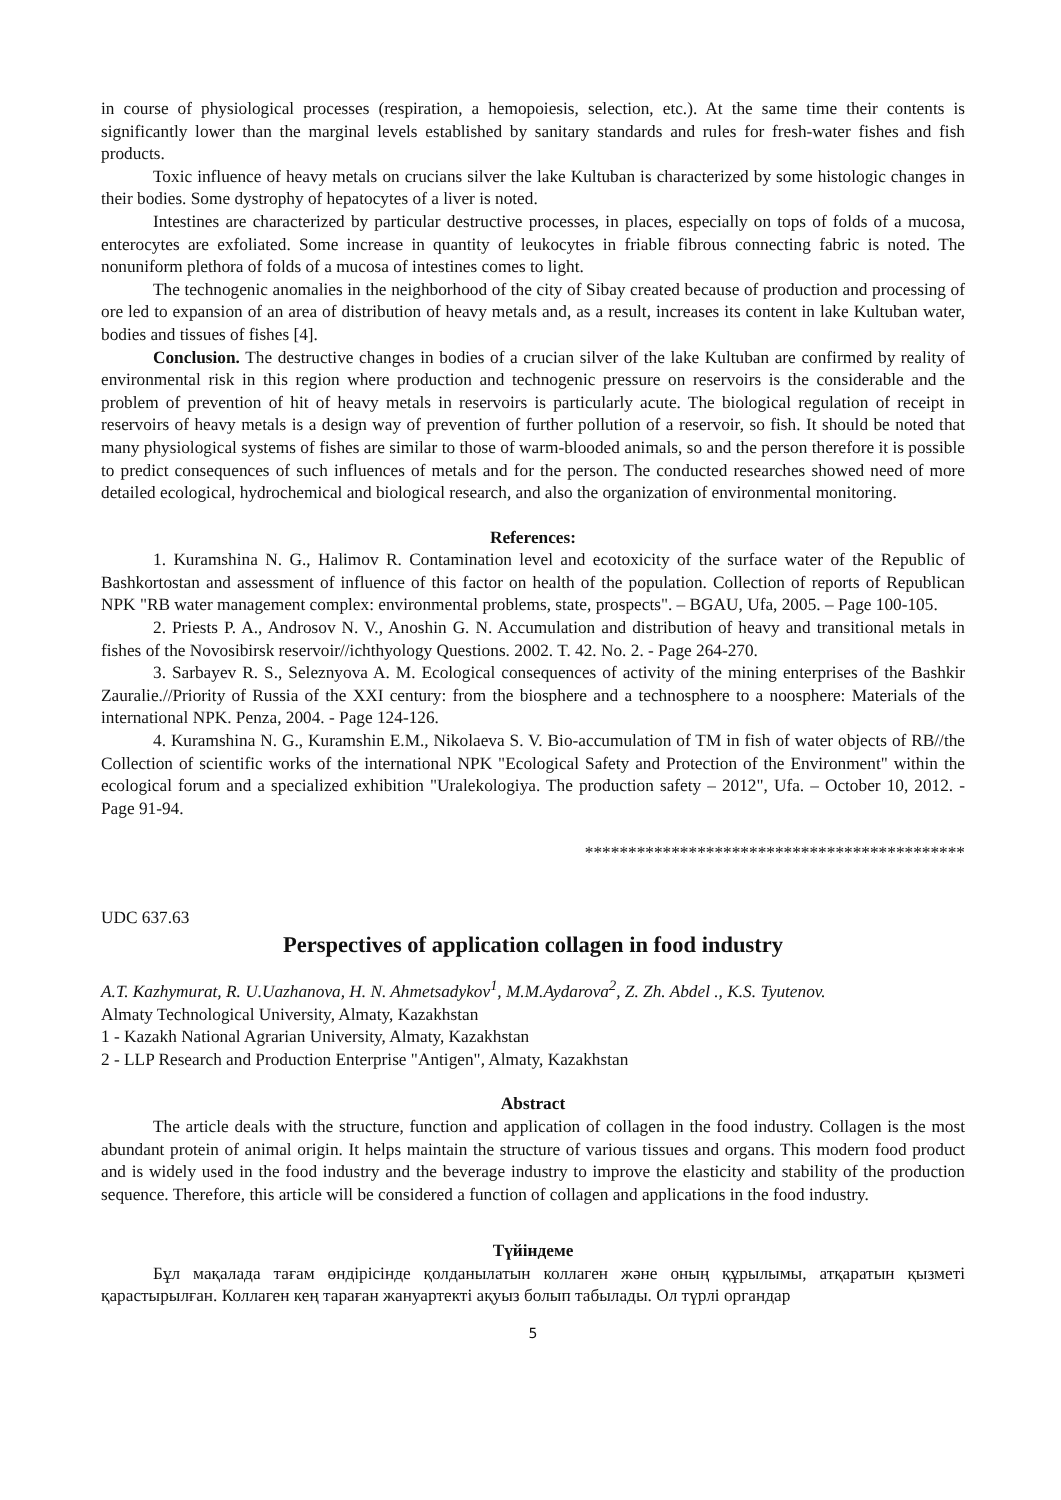in course of physiological processes (respiration, a hemopoiesis, selection, etc.). At the same time their contents is significantly lower than the marginal levels established by sanitary standards and rules for fresh-water fishes and fish products.
Toxic influence of heavy metals on crucians silver the lake Kultuban is characterized by some histologic changes in their bodies. Some dystrophy of hepatocytes of a liver is noted.
Intestines are characterized by particular destructive processes, in places, especially on tops of folds of a mucosa, enterocytes are exfoliated. Some increase in quantity of leukocytes in friable fibrous connecting fabric is noted. The nonuniform plethora of folds of a mucosa of intestines comes to light.
The technogenic anomalies in the neighborhood of the city of Sibay created because of production and processing of ore led to expansion of an area of distribution of heavy metals and, as a result, increases its content in lake Kultuban water, bodies and tissues of fishes [4].
Conclusion. The destructive changes in bodies of a crucian silver of the lake Kultuban are confirmed by reality of environmental risk in this region where production and technogenic pressure on reservoirs is the considerable and the problem of prevention of hit of heavy metals in reservoirs is particularly acute. The biological regulation of receipt in reservoirs of heavy metals is a design way of prevention of further pollution of a reservoir, so fish. It should be noted that many physiological systems of fishes are similar to those of warm-blooded animals, so and the person therefore it is possible to predict consequences of such influences of metals and for the person. The conducted researches showed need of more detailed ecological, hydrochemical and biological research, and also the organization of environmental monitoring.
References:
1. Kuramshina N. G., Halimov R. Contamination level and ecotoxicity of the surface water of the Republic of Bashkortostan and assessment of influence of this factor on health of the population. Collection of reports of Republican NPK "RB water management complex: environmental problems, state, prospects". – BGAU, Ufa, 2005. – Page 100-105.
2. Priests P. A., Androsov N. V., Anoshin G. N. Accumulation and distribution of heavy and transitional metals in fishes of the Novosibirsk reservoir//ichthyology Questions. 2002. T. 42. No. 2. - Page 264-270.
3. Sarbayev R. S., Seleznyova A. M. Ecological consequences of activity of the mining enterprises of the Bashkir Zauralie.//Priority of Russia of the XXI century: from the biosphere and a technosphere to a noosphere: Materials of the international NPK. Penza, 2004. - Page 124-126.
4. Kuramshina N. G., Kuramshin E.M., Nikolaeva S. V. Bio-accumulation of TM in fish of water objects of RB//the Collection of scientific works of the international NPK "Ecological Safety and Protection of the Environment" within the ecological forum and a specialized exhibition "Uralekologiya. The production safety – 2012", Ufa. – October 10, 2012. - Page 91-94.
********************************************
UDC 637.63
Perspectives of application collagen in food industry
A.T. Kazhymurat, R. U.Uazhanova, H. N. Ahmetsadykov<sup>1</sup>, M.M.Aydarova<sup>2</sup>, Z. Zh. Abdel ., K.S. Tyutenov.
Almaty Technological University, Almaty, Kazakhstan
1 - Kazakh National Agrarian University, Almaty, Kazakhstan
2 - LLP Research and Production Enterprise "Antigen", Almaty, Kazakhstan
Abstract
The article deals with the structure, function and application of collagen in the food industry. Collagen is the most abundant protein of animal origin. It helps maintain the structure of various tissues and organs. This modern food product and is widely used in the food industry and the beverage industry to improve the elasticity and stability of the production sequence. Therefore, this article will be considered a function of collagen and applications in the food industry.
Түйіндеме
Бұл мақалада тағам өндірісінде қолданылатын коллаген және оның құрылымы, атқаратын қызметі қарастырылған. Коллаген кең тараған жануартекті ақуыз болып табылады. Ол түрлі органдар
5